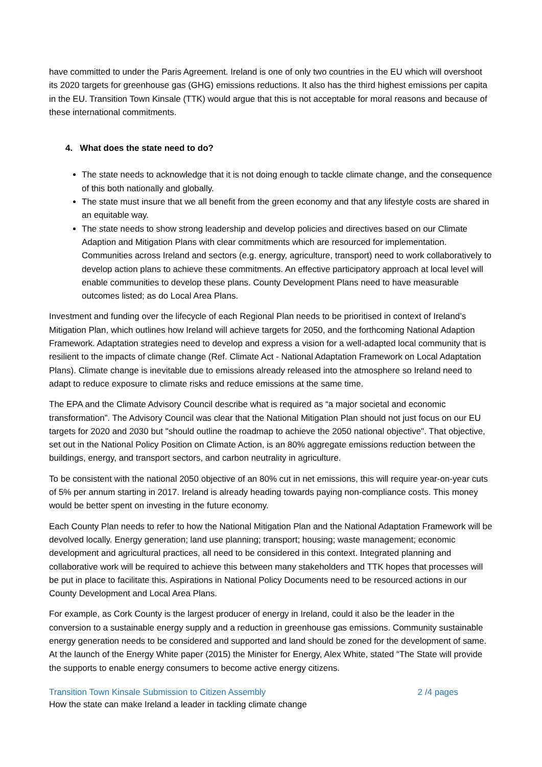have committed to under the Paris Agreement. Ireland is one of only two countries in the EU which will overshoot its 2020 targets for greenhouse gas (GHG) emissions reductions. It also has the third highest emissions per capita in the EU. Transition Town Kinsale (TTK) would argue that this is not acceptable for moral reasons and because of these international commitments.
4. What does the state need to do?
The state needs to acknowledge that it is not doing enough to tackle climate change, and the consequence of this both nationally and globally.
The state must insure that we all benefit from the green economy and that any lifestyle costs are shared in an equitable way.
The state needs to show strong leadership and develop policies and directives based on our Climate Adaption and Mitigation Plans with clear commitments which are resourced for implementation. Communities across Ireland and sectors (e.g. energy, agriculture, transport) need to work collaboratively to develop action plans to achieve these commitments. An effective participatory approach at local level will enable communities to develop these plans. County Development Plans need to have measurable outcomes listed; as do Local Area Plans.
Investment and funding over the lifecycle of each Regional Plan needs to be prioritised in context of Ireland’s Mitigation Plan, which outlines how Ireland will achieve targets for 2050, and the forthcoming National Adaption Framework. Adaptation strategies need to develop and express a vision for a well-adapted local community that is resilient to the impacts of climate change (Ref. Climate Act - National Adaptation Framework on Local Adaptation Plans). Climate change is inevitable due to emissions already released into the atmosphere so Ireland need to adapt to reduce exposure to climate risks and reduce emissions at the same time.
The EPA and the Climate Advisory Council describe what is required as “a major societal and economic transformation”. The Advisory Council was clear that the National Mitigation Plan should not just focus on our EU targets for 2020 and 2030 but "should outline the roadmap to achieve the 2050 national objective". That objective, set out in the National Policy Position on Climate Action, is an 80% aggregate emissions reduction between the buildings, energy, and transport sectors, and carbon neutrality in agriculture.
To be consistent with the national 2050 objective of an 80% cut in net emissions, this will require year-on-year cuts of 5% per annum starting in 2017. Ireland is already heading towards paying non-compliance costs. This money would be better spent on investing in the future economy.
Each County Plan needs to refer to how the National Mitigation Plan and the National Adaptation Framework will be devolved locally. Energy generation; land use planning; transport; housing; waste management; economic development and agricultural practices, all need to be considered in this context. Integrated planning and collaborative work will be required to achieve this between many stakeholders and TTK hopes that processes will be put in place to facilitate this. Aspirations in National Policy Documents need to be resourced actions in our County Development and Local Area Plans.
For example, as Cork County is the largest producer of energy in Ireland, could it also be the leader in the conversion to a sustainable energy supply and a reduction in greenhouse gas emissions. Community sustainable energy generation needs to be considered and supported and land should be zoned for the development of same. At the launch of the Energy White paper (2015) the Minister for Energy, Alex White, stated “The State will provide the supports to enable energy consumers to become active energy citizens.
Transition Town Kinsale Submission to Citizen Assembly 2 /4 pages
How the state can make Ireland a leader in tackling climate change